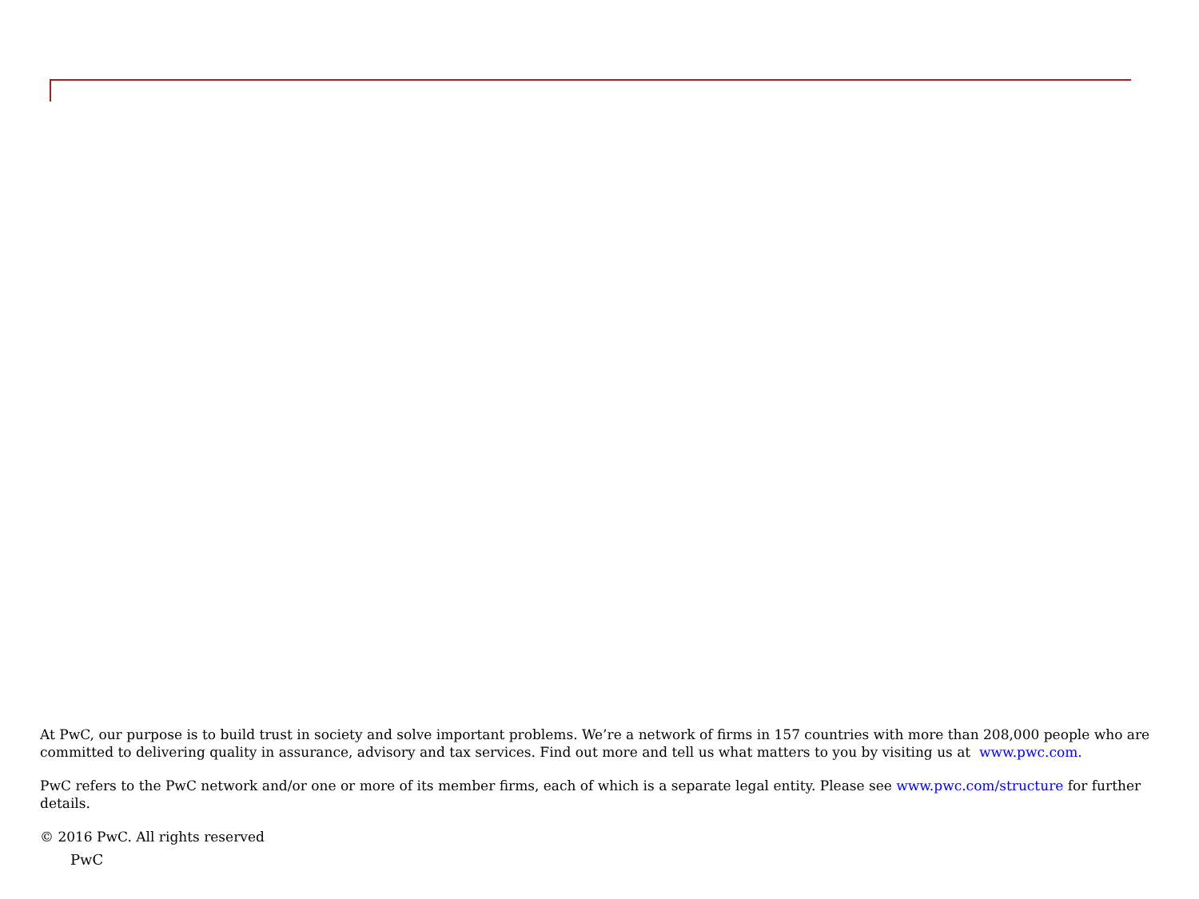At PwC, our purpose is to build trust in society and solve important problems. We’re a network of firms in 157 countries with more than 208,000 people who are committed to delivering quality in assurance, advisory and tax services. Find out more and tell us what matters to you by visiting us at www.pwc.com.
PwC refers to the PwC network and/or one or more of its member firms, each of which is a separate legal entity. Please see www.pwc.com/structure for further details.
© 2016 PwC. All rights reserved
PwC